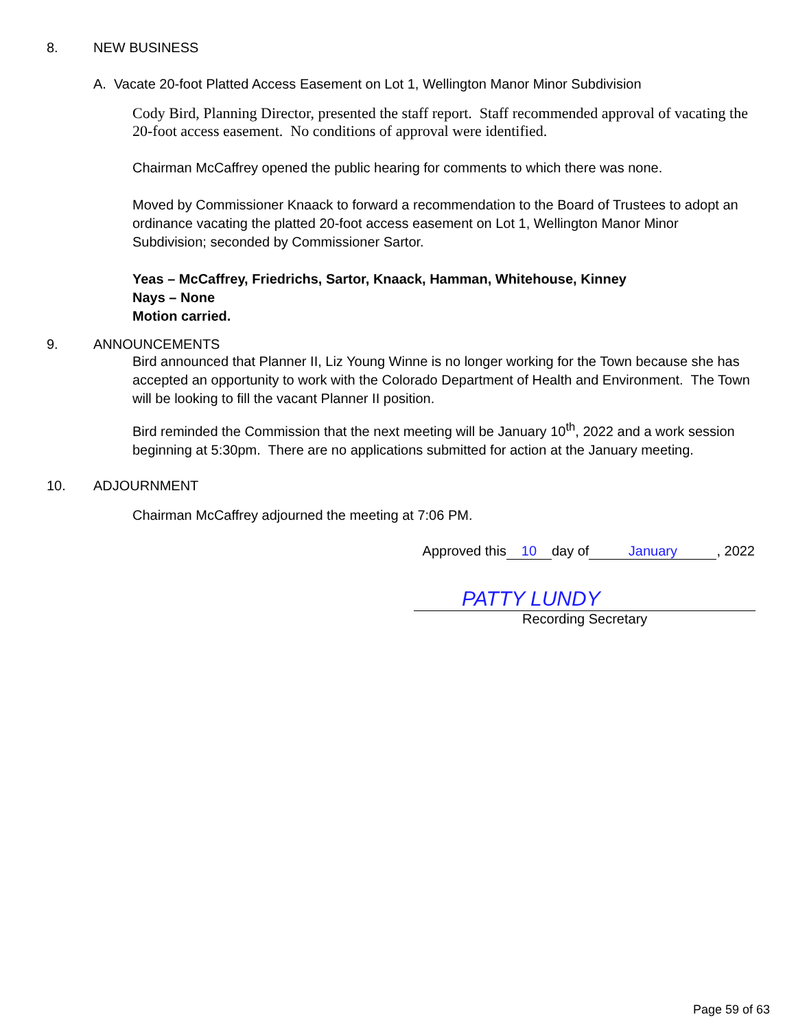8. NEW BUSINESS
A. Vacate 20-foot Platted Access Easement on Lot 1, Wellington Manor Minor Subdivision
Cody Bird, Planning Director, presented the staff report. Staff recommended approval of vacating the 20-foot access easement. No conditions of approval were identified.
Chairman McCaffrey opened the public hearing for comments to which there was none.
Moved by Commissioner Knaack to forward a recommendation to the Board of Trustees to adopt an ordinance vacating the platted 20-foot access easement on Lot 1, Wellington Manor Minor Subdivision; seconded by Commissioner Sartor.
Yeas – McCaffrey, Friedrichs, Sartor, Knaack, Hamman, Whitehouse, Kinney
Nays – None
Motion carried.
9. ANNOUNCEMENTS
Bird announced that Planner II, Liz Young Winne is no longer working for the Town because she has accepted an opportunity to work with the Colorado Department of Health and Environment. The Town will be looking to fill the vacant Planner II position.
Bird reminded the Commission that the next meeting will be January 10<sup>th</sup>, 2022 and a work session beginning at 5:30pm. There are no applications submitted for action at the January meeting.
10. ADJOURNMENT
Chairman McCaffrey adjourned the meeting at 7:06 PM.
Approved this 10 day of January, 2022
PATTY LUNDY
Recording Secretary
Page 59 of 63